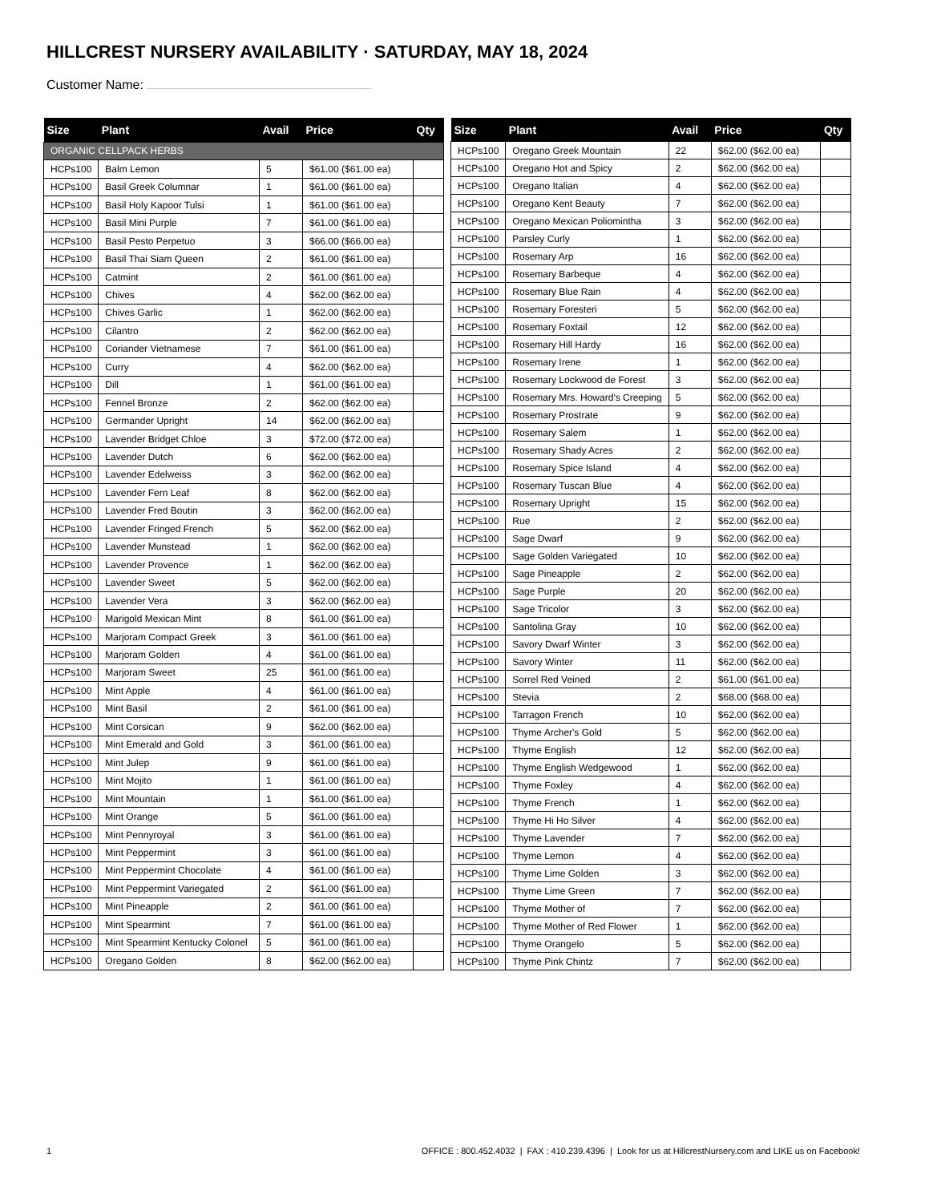HILLCREST NURSERY AVAILABILITY · SATURDAY, MAY 18, 2024
Customer Name:
| Size | Plant | Avail | Price | Qty |
| --- | --- | --- | --- | --- |
| ORGANIC CELLPACK HERBS | | | | |
| HCPs100 | Balm Lemon | 5 | $61.00 ($61.00 ea) | |
| HCPs100 | Basil Greek Columnar | 1 | $61.00 ($61.00 ea) | |
| HCPs100 | Basil Holy Kapoor Tulsi | 1 | $61.00 ($61.00 ea) | |
| HCPs100 | Basil Mini Purple | 7 | $61.00 ($61.00 ea) | |
| HCPs100 | Basil Pesto Perpetuo | 3 | $66.00 ($66.00 ea) | |
| HCPs100 | Basil Thai Siam Queen | 2 | $61.00 ($61.00 ea) | |
| HCPs100 | Catmint | 2 | $61.00 ($61.00 ea) | |
| HCPs100 | Chives | 4 | $62.00 ($62.00 ea) | |
| HCPs100 | Chives Garlic | 1 | $62.00 ($62.00 ea) | |
| HCPs100 | Cilantro | 2 | $62.00 ($62.00 ea) | |
| HCPs100 | Coriander Vietnamese | 7 | $61.00 ($61.00 ea) | |
| HCPs100 | Curry | 4 | $62.00 ($62.00 ea) | |
| HCPs100 | Dill | 1 | $61.00 ($61.00 ea) | |
| HCPs100 | Fennel Bronze | 2 | $62.00 ($62.00 ea) | |
| HCPs100 | Germander Upright | 14 | $62.00 ($62.00 ea) | |
| HCPs100 | Lavender Bridget Chloe | 3 | $72.00 ($72.00 ea) | |
| HCPs100 | Lavender Dutch | 6 | $62.00 ($62.00 ea) | |
| HCPs100 | Lavender Edelweiss | 3 | $62.00 ($62.00 ea) | |
| HCPs100 | Lavender Fern Leaf | 8 | $62.00 ($62.00 ea) | |
| HCPs100 | Lavender Fred Boutin | 3 | $62.00 ($62.00 ea) | |
| HCPs100 | Lavender Fringed French | 5 | $62.00 ($62.00 ea) | |
| HCPs100 | Lavender Munstead | 1 | $62.00 ($62.00 ea) | |
| HCPs100 | Lavender Provence | 1 | $62.00 ($62.00 ea) | |
| HCPs100 | Lavender Sweet | 5 | $62.00 ($62.00 ea) | |
| HCPs100 | Lavender Vera | 3 | $62.00 ($62.00 ea) | |
| HCPs100 | Marigold Mexican Mint | 8 | $61.00 ($61.00 ea) | |
| HCPs100 | Marjoram Compact Greek | 3 | $61.00 ($61.00 ea) | |
| HCPs100 | Marjoram Golden | 4 | $61.00 ($61.00 ea) | |
| HCPs100 | Marjoram Sweet | 25 | $61.00 ($61.00 ea) | |
| HCPs100 | Mint Apple | 4 | $61.00 ($61.00 ea) | |
| HCPs100 | Mint Basil | 2 | $61.00 ($61.00 ea) | |
| HCPs100 | Mint Corsican | 9 | $62.00 ($62.00 ea) | |
| HCPs100 | Mint Emerald and Gold | 3 | $61.00 ($61.00 ea) | |
| HCPs100 | Mint Julep | 9 | $61.00 ($61.00 ea) | |
| HCPs100 | Mint Mojito | 1 | $61.00 ($61.00 ea) | |
| HCPs100 | Mint Mountain | 1 | $61.00 ($61.00 ea) | |
| HCPs100 | Mint Orange | 5 | $61.00 ($61.00 ea) | |
| HCPs100 | Mint Pennyroyal | 3 | $61.00 ($61.00 ea) | |
| HCPs100 | Mint Peppermint | 3 | $61.00 ($61.00 ea) | |
| HCPs100 | Mint Peppermint Chocolate | 4 | $61.00 ($61.00 ea) | |
| HCPs100 | Mint Peppermint Variegated | 2 | $61.00 ($61.00 ea) | |
| HCPs100 | Mint Pineapple | 2 | $61.00 ($61.00 ea) | |
| HCPs100 | Mint Spearmint | 7 | $61.00 ($61.00 ea) | |
| HCPs100 | Mint Spearmint Kentucky Colonel | 5 | $61.00 ($61.00 ea) | |
| HCPs100 | Oregano Golden | 8 | $62.00 ($62.00 ea) | |
| Size | Plant | Avail | Price | Qty |
| --- | --- | --- | --- | --- |
| HCPs100 | Oregano Greek Mountain | 22 | $62.00 ($62.00 ea) | |
| HCPs100 | Oregano Hot and Spicy | 2 | $62.00 ($62.00 ea) | |
| HCPs100 | Oregano Italian | 4 | $62.00 ($62.00 ea) | |
| HCPs100 | Oregano Kent Beauty | 7 | $62.00 ($62.00 ea) | |
| HCPs100 | Oregano Mexican Poliomintha | 3 | $62.00 ($62.00 ea) | |
| HCPs100 | Parsley Curly | 1 | $62.00 ($62.00 ea) | |
| HCPs100 | Rosemary Arp | 16 | $62.00 ($62.00 ea) | |
| HCPs100 | Rosemary Barbeque | 4 | $62.00 ($62.00 ea) | |
| HCPs100 | Rosemary Blue Rain | 4 | $62.00 ($62.00 ea) | |
| HCPs100 | Rosemary Foresteri | 5 | $62.00 ($62.00 ea) | |
| HCPs100 | Rosemary Foxtail | 12 | $62.00 ($62.00 ea) | |
| HCPs100 | Rosemary Hill Hardy | 16 | $62.00 ($62.00 ea) | |
| HCPs100 | Rosemary Irene | 1 | $62.00 ($62.00 ea) | |
| HCPs100 | Rosemary Lockwood de Forest | 3 | $62.00 ($62.00 ea) | |
| HCPs100 | Rosemary Mrs. Howard's Creeping | 5 | $62.00 ($62.00 ea) | |
| HCPs100 | Rosemary Prostrate | 9 | $62.00 ($62.00 ea) | |
| HCPs100 | Rosemary Salem | 1 | $62.00 ($62.00 ea) | |
| HCPs100 | Rosemary Shady Acres | 2 | $62.00 ($62.00 ea) | |
| HCPs100 | Rosemary Spice Island | 4 | $62.00 ($62.00 ea) | |
| HCPs100 | Rosemary Tuscan Blue | 4 | $62.00 ($62.00 ea) | |
| HCPs100 | Rosemary Upright | 15 | $62.00 ($62.00 ea) | |
| HCPs100 | Rue | 2 | $62.00 ($62.00 ea) | |
| HCPs100 | Sage Dwarf | 9 | $62.00 ($62.00 ea) | |
| HCPs100 | Sage Golden Variegated | 10 | $62.00 ($62.00 ea) | |
| HCPs100 | Sage Pineapple | 2 | $62.00 ($62.00 ea) | |
| HCPs100 | Sage Purple | 20 | $62.00 ($62.00 ea) | |
| HCPs100 | Sage Tricolor | 3 | $62.00 ($62.00 ea) | |
| HCPs100 | Santolina Gray | 10 | $62.00 ($62.00 ea) | |
| HCPs100 | Savory Dwarf Winter | 3 | $62.00 ($62.00 ea) | |
| HCPs100 | Savory Winter | 11 | $62.00 ($62.00 ea) | |
| HCPs100 | Sorrel Red Veined | 2 | $61.00 ($61.00 ea) | |
| HCPs100 | Stevia | 2 | $68.00 ($68.00 ea) | |
| HCPs100 | Tarragon French | 10 | $62.00 ($62.00 ea) | |
| HCPs100 | Thyme Archer's Gold | 5 | $62.00 ($62.00 ea) | |
| HCPs100 | Thyme English | 12 | $62.00 ($62.00 ea) | |
| HCPs100 | Thyme English Wedgewood | 1 | $62.00 ($62.00 ea) | |
| HCPs100 | Thyme Foxley | 4 | $62.00 ($62.00 ea) | |
| HCPs100 | Thyme French | 1 | $62.00 ($62.00 ea) | |
| HCPs100 | Thyme Hi Ho Silver | 4 | $62.00 ($62.00 ea) | |
| HCPs100 | Thyme Lavender | 7 | $62.00 ($62.00 ea) | |
| HCPs100 | Thyme Lemon | 4 | $62.00 ($62.00 ea) | |
| HCPs100 | Thyme Lime Golden | 3 | $62.00 ($62.00 ea) | |
| HCPs100 | Thyme Lime Green | 7 | $62.00 ($62.00 ea) | |
| HCPs100 | Thyme Mother of | 7 | $62.00 ($62.00 ea) | |
| HCPs100 | Thyme Mother of Red Flower | 1 | $62.00 ($62.00 ea) | |
| HCPs100 | Thyme Orangelo | 5 | $62.00 ($62.00 ea) | |
| HCPs100 | Thyme Pink Chintz | 7 | $62.00 ($62.00 ea) | |
1 OFFICE : 800.452.4032 | FAX : 410.239.4396 | Look for us at HillcrestNursery.com and LIKE us on Facebook!